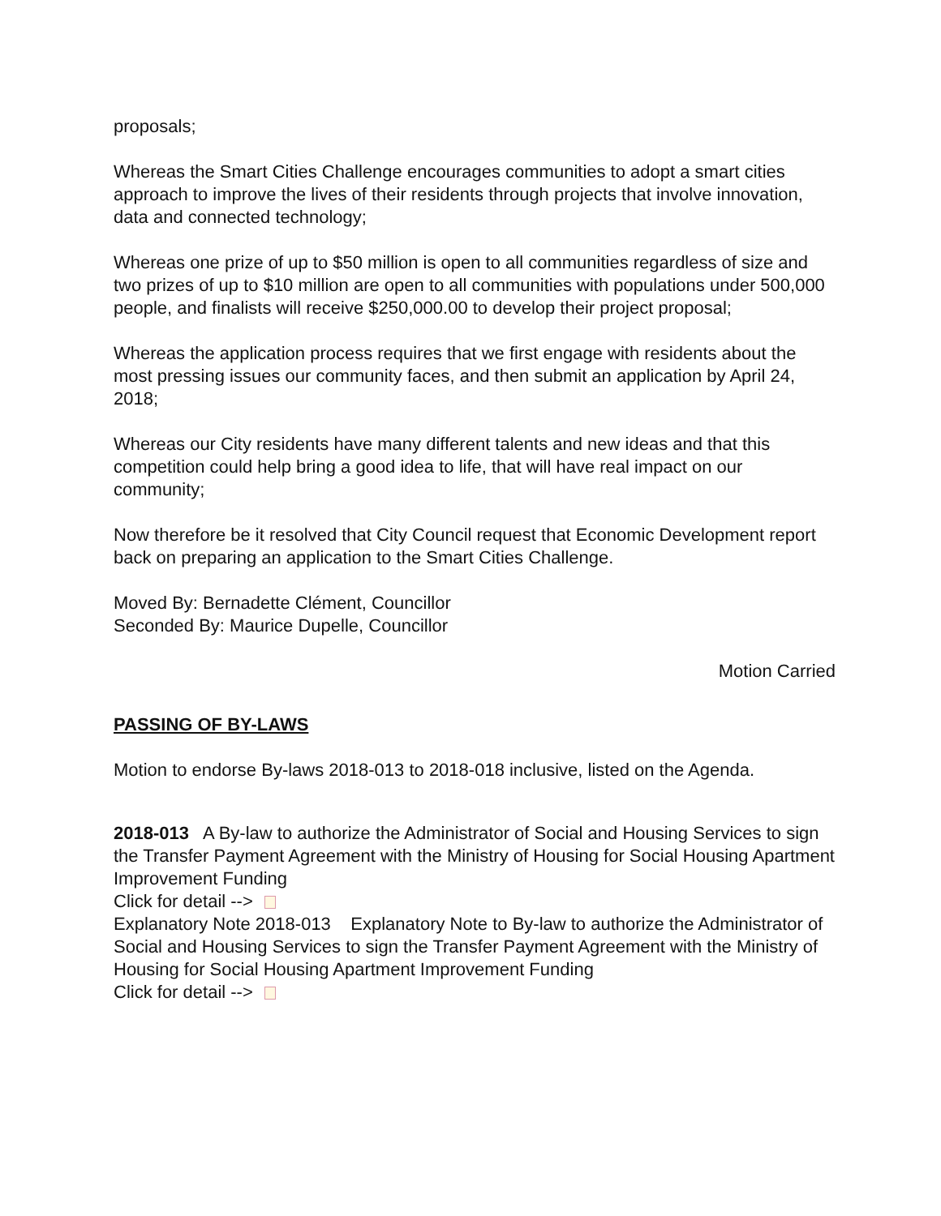proposals;
Whereas the Smart Cities Challenge encourages communities to adopt a smart cities approach to improve the lives of their residents through projects that involve innovation, data and connected technology;
Whereas one prize of up to $50 million is open to all communities regardless of size and two prizes of up to $10 million are open to all communities with populations under 500,000 people, and finalists will receive $250,000.00 to develop their project proposal;
Whereas the application process requires that we first engage with residents about the most pressing issues our community faces, and then submit an application by April 24, 2018;
Whereas our City residents have many different talents and new ideas and that this competition could help bring a good idea to life, that will have real impact on our community;
Now therefore be it resolved that City Council request that Economic Development report back on preparing an application to the Smart Cities Challenge.
Moved By: Bernadette Clément, Councillor
Seconded By: Maurice Dupelle, Councillor
Motion Carried
PASSING OF BY-LAWS
Motion to endorse By-laws 2018-013 to 2018-018 inclusive, listed on the Agenda.
2018-013 A By-law to authorize the Administrator of Social and Housing Services to sign the Transfer Payment Agreement with the Ministry of Housing for Social Housing Apartment Improvement Funding
Click for detail -->
Explanatory Note 2018-013 Explanatory Note to By-law to authorize the Administrator of Social and Housing Services to sign the Transfer Payment Agreement with the Ministry of Housing for Social Housing Apartment Improvement Funding
Click for detail -->